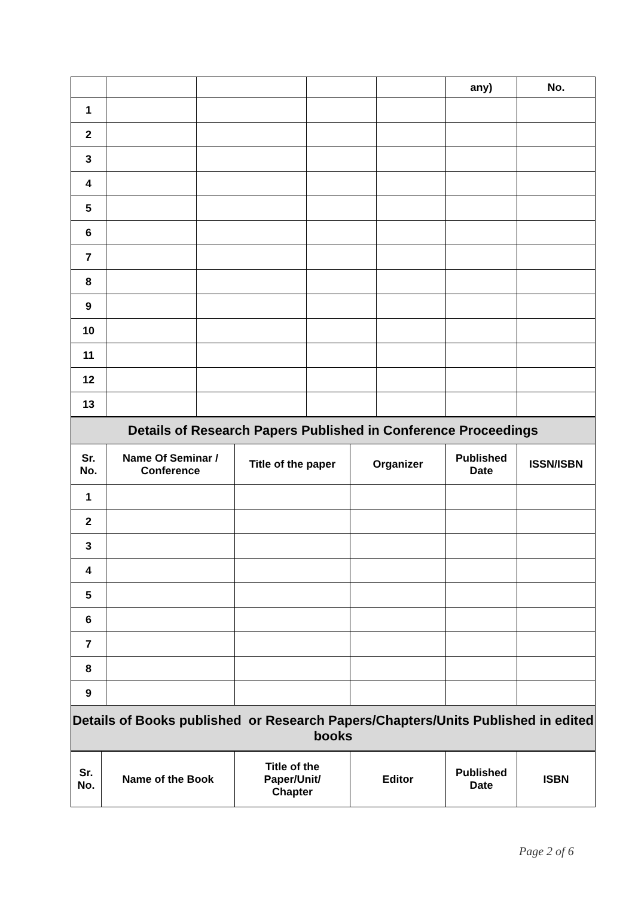| | | | | | any) | No. |
| 1 | | | | | | |
| 2 | | | | | | |
| 3 | | | | | | |
| 4 | | | | | | |
| 5 | | | | | | |
| 6 | | | | | | |
| 7 | | | | | | |
| 8 | | | | | | |
| 9 | | | | | | |
| 10 | | | | | | |
| 11 | | | | | | |
| 12 | | | | | | |
| 13 | | | | | | |
| Details of Research Papers Published in Conference Proceedings | | | | | |
| Sr. No. | Name Of Seminar / Conference | Title of the paper | Organizer | Published Date | ISSN/ISBN |
| 1 | | | | | |
| 2 | | | | | |
| 3 | | | | | |
| 4 | | | | | |
| 5 | | | | | |
| 6 | | | | | |
| 7 | | | | | |
| 8 | | | | | |
| 9 | | | | | |
| Details of Books published or Research Papers/Chapters/Units Published in edited books | | | | | |
| Sr. No. | Name of the Book | Title of the Paper/Unit/ Chapter | Editor | Published Date | ISBN |
Page 2 of 6